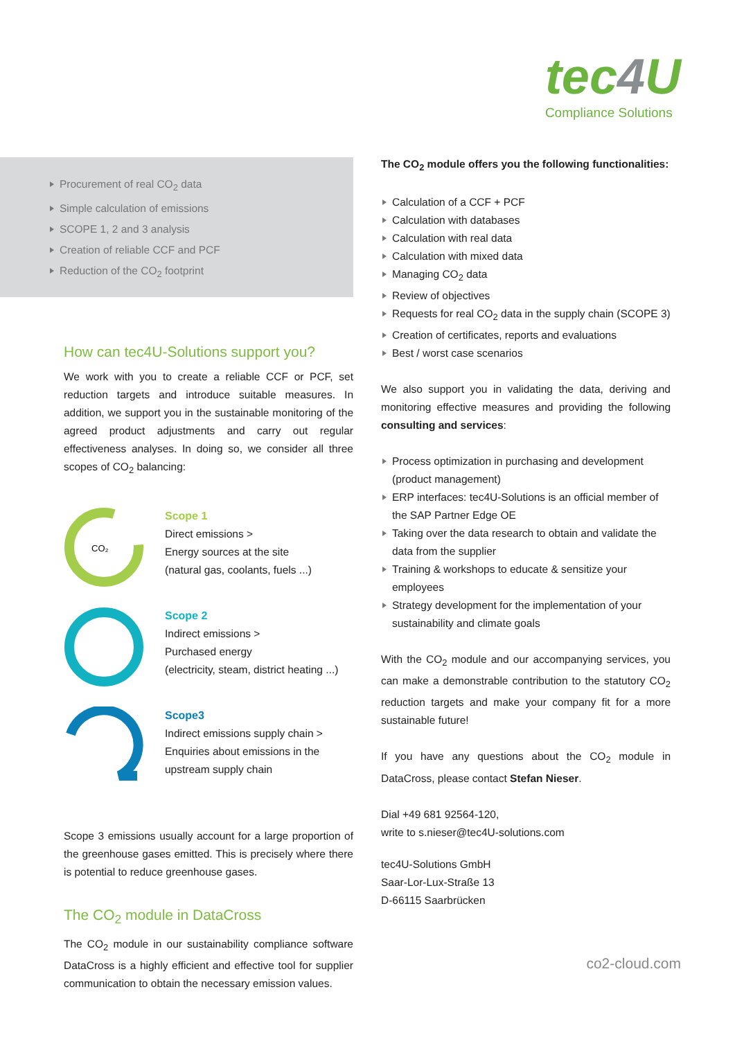tec4 U
Compliance Solutions
Procurement of real CO<sub>2</sub> data
Simple calculation of emissions
SCOPE 1, 2 and 3 analysis
Creation of reliable CCF and PCF
Reduction of the CO<sub>2</sub> footprint
How can tec4U-Solutions support you?
We work with you to create a reliable CCF or PCF, set reduction targets and introduce suitable measures. In addition, we support you in the sustainable monitoring of the agreed product adjustments and carry out regular effectiveness analyses. In doing so, we consider all three scopes of CO<sub>2</sub> balancing:
CO₂
Scope 1
Direct emissions >
Energy sources at the site
(natural gas, coolants, fuels ...)
Scope 2
Indirect emissions >
Purchased energy
(electricity, steam, district heating ...)
Scope3
Indirect emissions supply chain >
Enquiries about emissions in the
upstream supply chain
Scope 3 emissions usually account for a large proportion of the greenhouse gases emitted. This is precisely where there is potential to reduce greenhouse gases.
The CO<sub>2</sub> module in DataCross
The CO<sub>2</sub> module in our sustainability compliance software DataCross is a highly efficient and effective tool for supplier communication to obtain the necessary emission values.
The CO<sub>2</sub> module offers you the following functionalities:
Calculation of a CCF + PCF
Calculation with databases
Calculation with real data
Calculation with mixed data
Managing CO<sub>2</sub> data
Review of objectives
Requests for real CO<sub>2</sub> data in the supply chain (SCOPE 3)
Creation of certificates, reports and evaluations
Best / worst case scenarios
We also support you in validating the data, deriving and monitoring effective measures and providing the following consulting and services:
Process optimization in purchasing and development (product management)
ERP interfaces: tec4U-Solutions is an official member of the SAP Partner Edge OE
Taking over the data research to obtain and validate the data from the supplier
Training & workshops to educate & sensitize your employees
Strategy development for the implementation of your sustainability and climate goals
With the CO<sub>2</sub> module and our accompanying services, you can make a demonstrable contribution to the statutory CO<sub>2</sub> reduction targets and make your company fit for a more sustainable future!
If you have any questions about the CO<sub>2</sub> module in DataCross, please contact Stefan Nieser.
Dial +49 681 92564-120,
write to s.nieser@tec4U-solutions.com
tec4U-Solutions GmbH
Saar-Lor-Lux-Straße 13
D-66115 Saarbrücken
co2-cloud.com